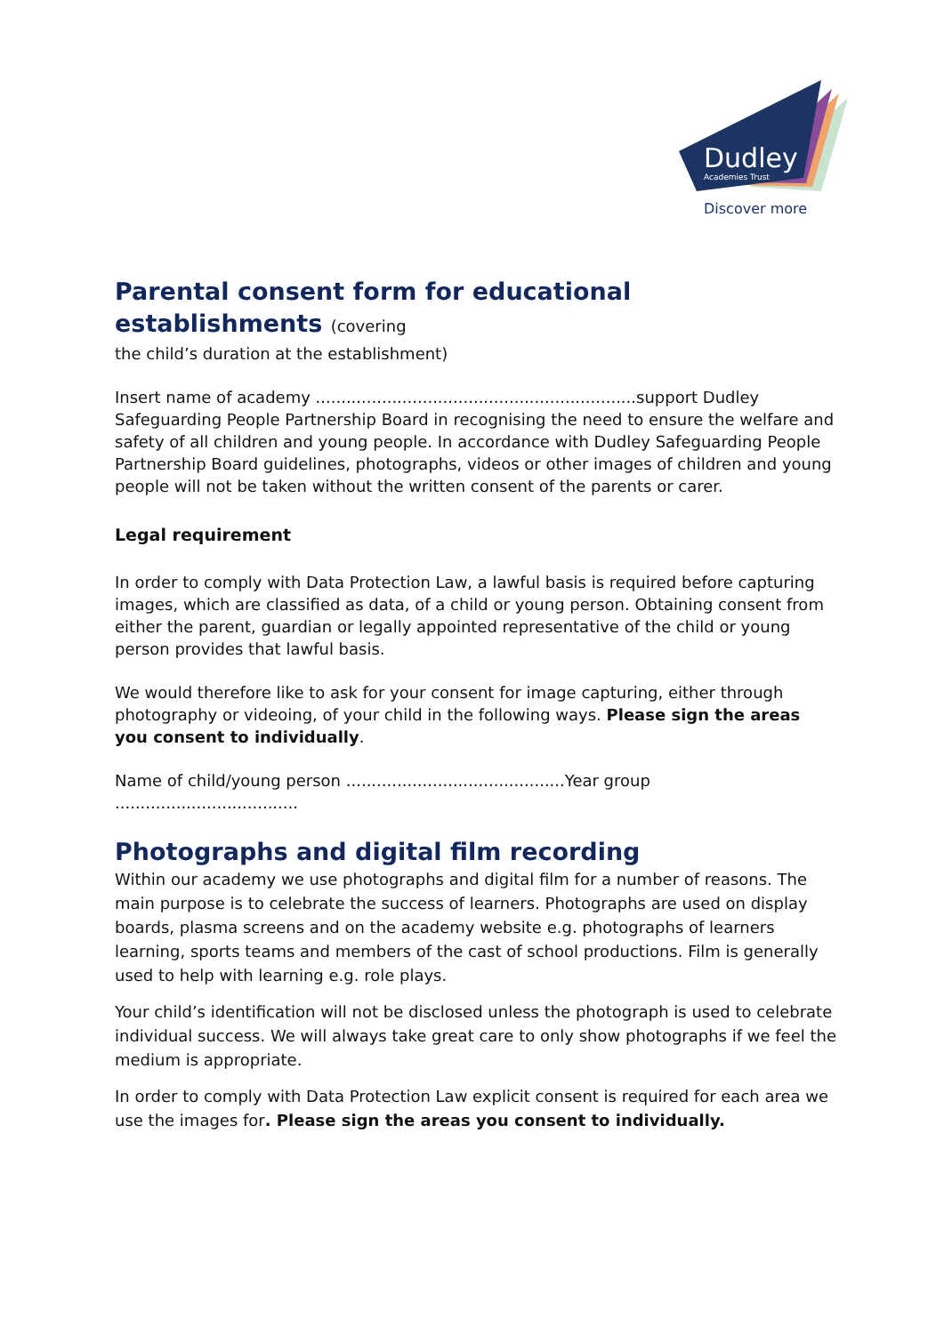Dudley
Academies Trust
Discover more
Parental consent form for educational establishments (covering
the child’s duration at the establishment)
Insert name of academy ...............................................................support Dudley Safeguarding People Partnership Board in recognising the need to ensure the welfare and safety of all children and young people. In accordance with Dudley Safeguarding People Partnership Board guidelines, photographs, videos or other images of children and young people will not be taken without the written consent of the parents or carer.
Legal requirement
In order to comply with Data Protection Law, a lawful basis is required before capturing images, which are classified as data, of a child or young person. Obtaining consent from either the parent, guardian or legally appointed representative of the child or young person provides that lawful basis.
We would therefore like to ask for your consent for image capturing, either through photography or videoing, of your child in the following ways. Please sign the areas you consent to individually.
Name of child/young person ...........................................Year group ....................................
Photographs and digital film recording
Within our academy we use photographs and digital film for a number of reasons. The main purpose is to celebrate the success of learners. Photographs are used on display boards, plasma screens and on the academy website e.g. photographs of learners learning, sports teams and members of the cast of school productions. Film is generally used to help with learning e.g. role plays.
Your child’s identification will not be disclosed unless the photograph is used to celebrate individual success. We will always take great care to only show photographs if we feel the medium is appropriate.
In order to comply with Data Protection Law explicit consent is required for each area we use the images for. Please sign the areas you consent to individually.